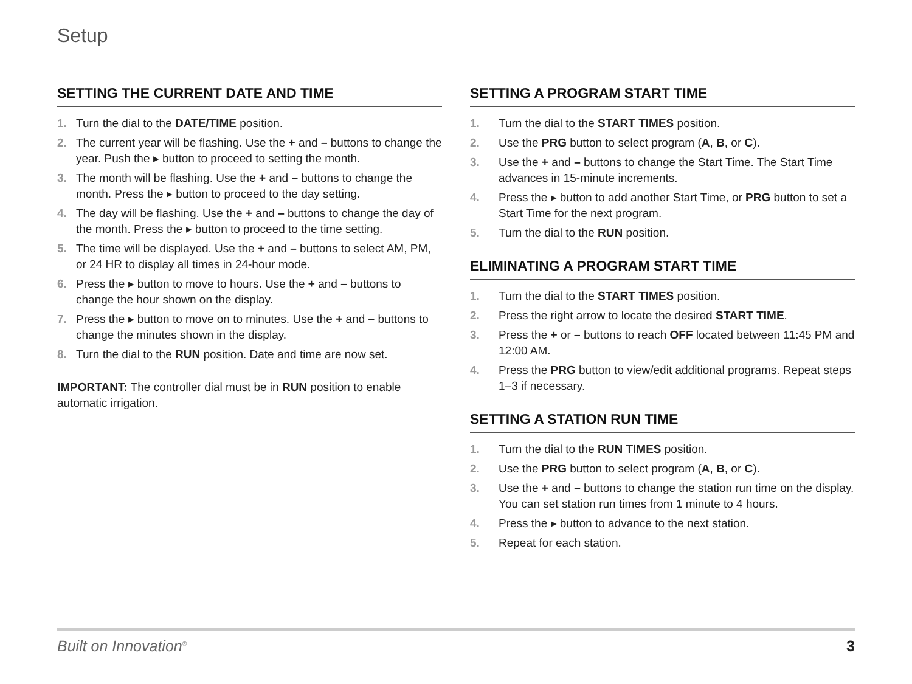Setup
SETTING THE CURRENT DATE AND TIME
1. Turn the dial to the DATE/TIME position.
2. The current year will be flashing. Use the + and – buttons to change the year. Push the ▸ button to proceed to setting the month.
3. The month will be flashing. Use the + and – buttons to change the month. Press the ▸ button to proceed to the day setting.
4. The day will be flashing. Use the + and – buttons to change the day of the month. Press the ▸ button to proceed to the time setting.
5. The time will be displayed. Use the + and – buttons to select AM, PM, or 24 HR to display all times in 24-hour mode.
6. Press the ▸ button to move to hours. Use the + and – buttons to change the hour shown on the display.
7. Press the ▸ button to move on to minutes. Use the + and – buttons to change the minutes shown in the display.
8. Turn the dial to the RUN position. Date and time are now set.
IMPORTANT: The controller dial must be in RUN position to enable automatic irrigation.
SETTING A PROGRAM START TIME
1. Turn the dial to the START TIMES position.
2. Use the PRG button to select program (A, B, or C).
3. Use the + and – buttons to change the Start Time. The Start Time advances in 15-minute increments.
4. Press the ▸ button to add another Start Time, or PRG button to set a Start Time for the next program.
5. Turn the dial to the RUN position.
ELIMINATING A PROGRAM START TIME
1. Turn the dial to the START TIMES position.
2. Press the right arrow to locate the desired START TIME.
3. Press the + or – buttons to reach OFF located between 11:45 PM and 12:00 AM.
4. Press the PRG button to view/edit additional programs. Repeat steps 1–3 if necessary.
SETTING A STATION RUN TIME
1. Turn the dial to the RUN TIMES position.
2. Use the PRG button to select program (A, B, or C).
3. Use the + and – buttons to change the station run time on the display. You can set station run times from 1 minute to 4 hours.
4. Press the ▸ button to advance to the next station.
5. Repeat for each station.
Built on Innovation<sup>®</sup> 3